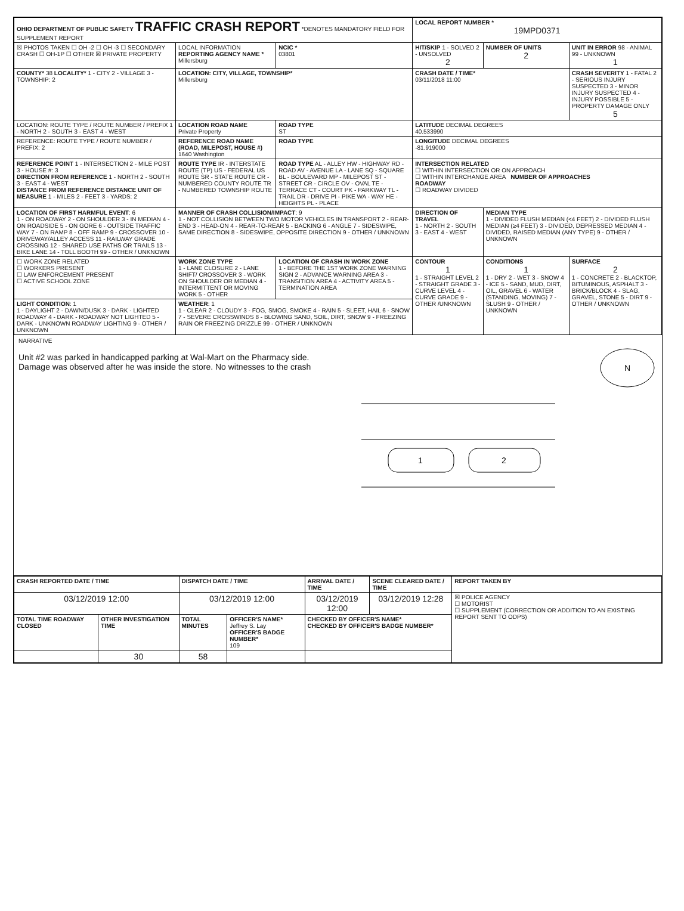| OHIO DEPARTMENT OF PUBLIC SAFETY TRAFFIC CRASH REPORT *DENOTES MANDATORY FIELD FOR SUPPLEMENT REPORT | | | LOCAL REPORT NUMBER * 19MPD0371 | | |
| ☒ PHOTOS TAKEN ☐ OH -2 ☐ OH -3 ☐ SECONDARY CRASH ☐ OH-1P ☐ OTHER ☒ PRIVATE PROPERTY | LOCAL INFORMATION REPORTING AGENCY NAME * Millersburg | NCIC * 03801 | HIT/SKIP 1 - SOLVED 2 - UNSOLVED 2 | NUMBER OF UNITS 2 | UNIT IN ERROR 98 - ANIMAL 99 - UNKNOWN 1 |
| COUNTY* 38 LOCALITY* 1 - CITY 2 - VILLAGE 3 - TOWNSHIP: 2 | LOCATION: CITY, VILLAGE, TOWNSHIP* Millersburg | | CRASH DATE / TIME* 03/11/2018 11:00 | | CRASH SEVERITY 1 - FATAL 2 - SERIOUS INJURY SUSPECTED 3 - MINOR INJURY SUSPECTED 4 - INJURY POSSIBLE 5 - PROPERTY DAMAGE ONLY 5 |
| LOCATION: ROUTE TYPE / ROUTE NUMBER / PREFIX 1 - NORTH 2 - SOUTH 3 - EAST 4 - WEST | LOCATION ROAD NAME Private Property | ROAD TYPE ST | LATITUDE DECIMAL DEGREES 40.533990 | | |
| REFERENCE: ROUTE TYPE / ROUTE NUMBER / PREFIX: 2 | REFERENCE ROAD NAME (ROAD, MILEPOST, HOUSE #) 1640 Washington | ROAD TYPE | LONGITUDE DECIMAL DEGREES -81.919000 | | |
| REFERENCE POINT 1 - INTERSECTION 2 - MILE POST 3 - HOUSE #: 3 DIRECTION FROM REFERENCE 1 - NORTH 2 - SOUTH 3 - EAST 4 - WEST DISTANCE FROM REFERENCE DISTANCE UNIT OF MEASURE 1 - MILES 2 - FEET 3 - YARDS: 2 | ROUTE TYPE IR - INTERSTATE ROUTE (TP) US - FEDERAL US ROUTE SR - STATE ROUTE CR - NUMBERED COUNTY ROUTE TR - NUMBERED TOWNSHIP ROUTE | ROAD TYPE AL - ALLEY HW - HIGHWAY RD - ROAD AV - AVENUE LA - LANE SQ - SQUARE BL - BOULEVARD MP - MILEPOST ST - STREET CR - CIRCLE OV - OVAL TE - TERRACE CT - COURT PK - PARKWAY TL - TRAIL DR - DRIVE PI - PIKE WA - WAY HE - HEIGHTS PL - PLACE | INTERSECTION RELATED ☐ WITHIN INTERSECTION OR ON APPROACH ☐ WITHIN INTERCHANGE AREA NUMBER OF APPROACHES ROADWAY ☐ ROADWAY DIVIDED | | |
| LOCATION OF FIRST HARMFUL EVENT : 6 1 - ON ROADWAY 2 - ON SHOULDER 3 - IN MEDIAN 4 - ON ROADSIDE 5 - ON GORE 6 - OUTSIDE TRAFFIC WAY 7 - ON RAMP 8 - OFF RAMP 9 - CROSSOVER 10 - DRIVEWAY/ALLEY ACCESS 11 - RAILWAY GRADE CROSSING 12 - SHARED USE PATHS OR TRAILS 13 - BIKE LANE 14 - TOLL BOOTH 99 - OTHER / UNKNOWN | MANNER OF CRASH COLLISION/IMPACT : 9 1 - NOT COLLISION BETWEEN TWO MOTOR VEHICLES IN TRANSPORT 2 - REAR-END 3 - HEAD-ON 4 - REAR-TO-REAR 5 - BACKING 6 - ANGLE 7 - SIDESWIPE, SAME DIRECTION 8 - SIDESWIPE, OPPOSITE DIRECTION 9 - OTHER / UNKNOWN | | DIRECTION OF TRAVEL 1 - NORTH 2 - SOUTH 3 - EAST 4 - WEST | MEDIAN TYPE 1 - DIVIDED FLUSH MEDIAN (<4 FEET) 2 - DIVIDED FLUSH MEDIAN (≥4 FEET) 3 - DIVIDED, DEPRESSED MEDIAN 4 - DIVIDED, RAISED MEDIAN (ANY TYPE) 9 - OTHER / UNKNOWN | |
| ☐ WORK ZONE RELATED ☐ WORKERS PRESENT ☐ LAW ENFORCEMENT PRESENT ☐ ACTIVE SCHOOL ZONE | WORK ZONE TYPE 1 - LANE CLOSURE 2 - LANE SHIFT/ CROSSOVER 3 - WORK ON SHOULDER OR MEDIAN 4 - INTERMITTENT OR MOVING WORK 5 - OTHER | LOCATION OF CRASH IN WORK ZONE 1 - BEFORE THE 1ST WORK ZONE WARNING SIGN 2 - ADVANCE WARNING AREA 3 - TRANSITION AREA 4 - ACTIVITY AREA 5 - TERMINATION AREA | CONTOUR 1 1 - STRAIGHT LEVEL 2 - STRAIGHT GRADE 3 - CURVE LEVEL 4 - CURVE GRADE 9 - OTHER /UNKNOWN | CONDITIONS 1 1 - DRY 2 - WET 3 - SNOW 4 - ICE 5 - SAND, MUD, DIRT, OIL, GRAVEL 6 - WATER (STANDING, MOVING) 7 - SLUSH 9 - OTHER / UNKNOWN | SURFACE 2 1 - CONCRETE 2 - BLACKTOP, BITUMINOUS, ASPHALT 3 - BRICK/BLOCK 4 - SLAG, GRAVEL, STONE 5 - DIRT 9 - OTHER / UNKNOWN |
| LIGHT CONDITION : 1 1 - DAYLIGHT 2 - DAWN/DUSK 3 - DARK - LIGHTED ROADWAY 4 - DARK - ROADWAY NOT LIGHTED 5 - DARK - UNKNOWN ROADWAY LIGHTING 9 - OTHER / UNKNOWN | WEATHER : 1 1 - CLEAR 2 - CLOUDY 3 - FOG, SMOG, SMOKE 4 - RAIN 5 - SLEET, HAIL 6 - SNOW 7 - SEVERE CROSSWINDS 8 - BLOWING SAND, SOIL, DIRT, SNOW 9 - FREEZING RAIN OR FREEZING DRIZZLE 99 - OTHER / UNKNOWN | | | | |
NARRATIVE
Unit #2 was parked in handicapped parking at Wal-Mart on the Pharmacy side.
Damage was observed after he was inside the store. No witnesses to the crash
N
1
2
| CRASH REPORTED DATE / TIME | | DISPATCH DATE / TIME | | ARRIVAL DATE / TIME | SCENE CLEARED DATE / TIME | REPORT TAKEN BY |
| --- | --- | --- | --- | --- | --- | --- |
| 03/12/2019 12:00 | | 03/12/2019 12:00 | | 03/12/2019 12:00 | 03/12/2019 12:28 | ☒ POLICE AGENCY ☐ MOTORIST ☐ SUPPLEMENT (CORRECTION OR ADDITION TO AN EXISTING REPORT SENT TO ODPS) |
| TOTAL TIME ROADWAY CLOSED | OTHER INVESTIGATION TIME | TOTAL MINUTES | OFFICER'S NAME* Jeffrey S. Lay OFFICER'S BADGE NUMBER* 109 | CHECKED BY OFFICER'S NAME* CHECKED BY OFFICER'S BADGE NUMBER* | | |
| | 30 | 58 | | | | |